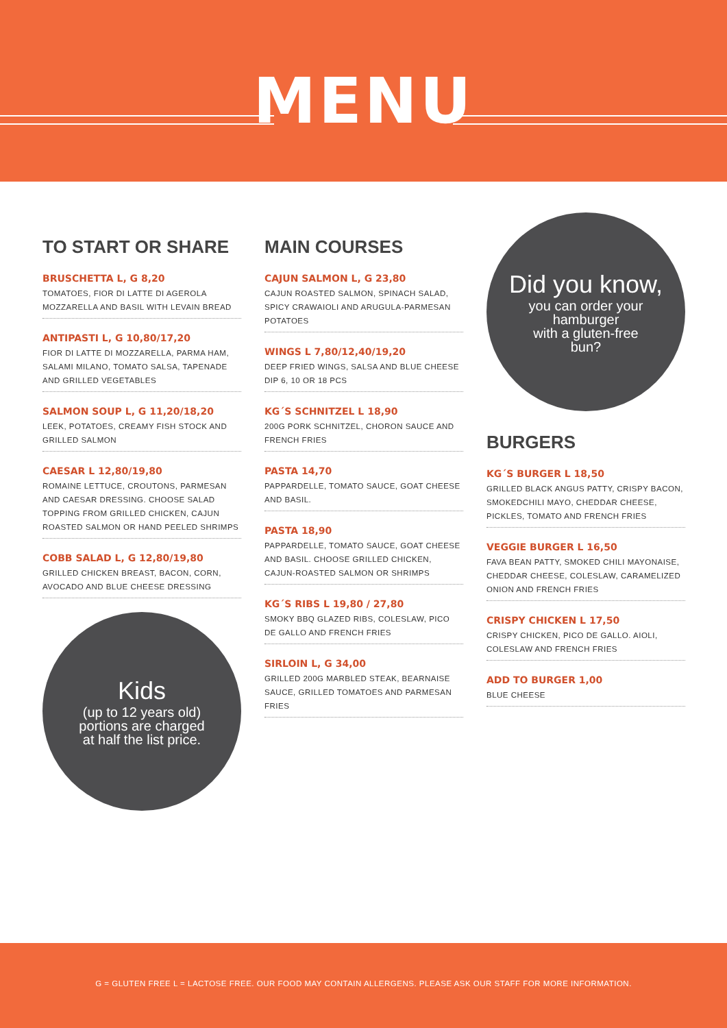MENU
TO START OR SHARE
BRUSCHETTA L, G 8,20
TOMATOES, FIOR DI LATTE DI AGEROLA MOZZARELLA AND BASIL WITH LEVAIN BREAD
ANTIPASTI L, G 10,80/17,20
FIOR DI LATTE DI MOZZARELLA, PARMA HAM, SALAMI MILANO, TOMATO SALSA, TAPENADE AND GRILLED VEGETABLES
SALMON SOUP L, G 11,20/18,20
LEEK, POTATOES, CREAMY FISH STOCK AND GRILLED SALMON
CAESAR L 12,80/19,80
ROMAINE LETTUCE, CROUTONS, PARMESAN AND CAESAR DRESSING. CHOOSE SALAD TOPPING FROM GRILLED CHICKEN, CAJUN ROASTED SALMON OR HAND PEELED SHRIMPS
COBB SALAD L, G 12,80/19,80
GRILLED CHICKEN BREAST, BACON, CORN, AVOCADO AND BLUE CHEESE DRESSING
Kids
(up to 12 years old)
portions are charged
at half the list price.
MAIN COURSES
CAJUN SALMON L, G 23,80
CAJUN ROASTED SALMON, SPINACH SALAD, SPICY CRAWAIOLI AND ARUGULA-PARMESAN POTATOES
WINGS L 7,80/12,40/19,20
DEEP FRIED WINGS, SALSA AND BLUE CHEESE DIP 6, 10 OR 18 PCS
KG´S SCHNITZEL L 18,90
200G PORK SCHNITZEL, CHORON SAUCE AND FRENCH FRIES
PASTA 14,70
PAPPARDELLE, TOMATO SAUCE, GOAT CHEESE AND BASIL.
PASTA 18,90
PAPPARDELLE, TOMATO SAUCE, GOAT CHEESE AND BASIL. CHOOSE GRILLED CHICKEN, CAJUN-ROASTED SALMON OR SHRIMPS
KG´S RIBS L 19,80 / 27,80
SMOKY BBQ GLAZED RIBS, COLESLAW, PICO DE GALLO AND FRENCH FRIES
SIRLOIN L, G 34,00
GRILLED 200G MARBLED STEAK, BEARNAISE SAUCE, GRILLED TOMATOES AND PARMESAN FRIES
Did you know,
you can order your
hamburger
with a gluten-free
bun?
BURGERS
KG´S BURGER L 18,50
GRILLED BLACK ANGUS PATTY, CRISPY BACON, SMOKEDCHILI MAYO, CHEDDAR CHEESE, PICKLES, TOMATO AND FRENCH FRIES
VEGGIE BURGER L 16,50
FAVA BEAN PATTY, SMOKED CHILI MAYONAISE, CHEDDAR CHEESE, COLESLAW, CARAMELIZED ONION AND FRENCH FRIES
CRISPY CHICKEN L 17,50
CRISPY CHICKEN, PICO DE GALLO. AIOLI, COLESLAW AND FRENCH FRIES
ADD TO BURGER 1,00
BLUE CHEESE
G = GLUTEN FREE L = LACTOSE FREE. OUR FOOD MAY CONTAIN ALLERGENS. PLEASE ASK OUR STAFF FOR MORE INFORMATION.